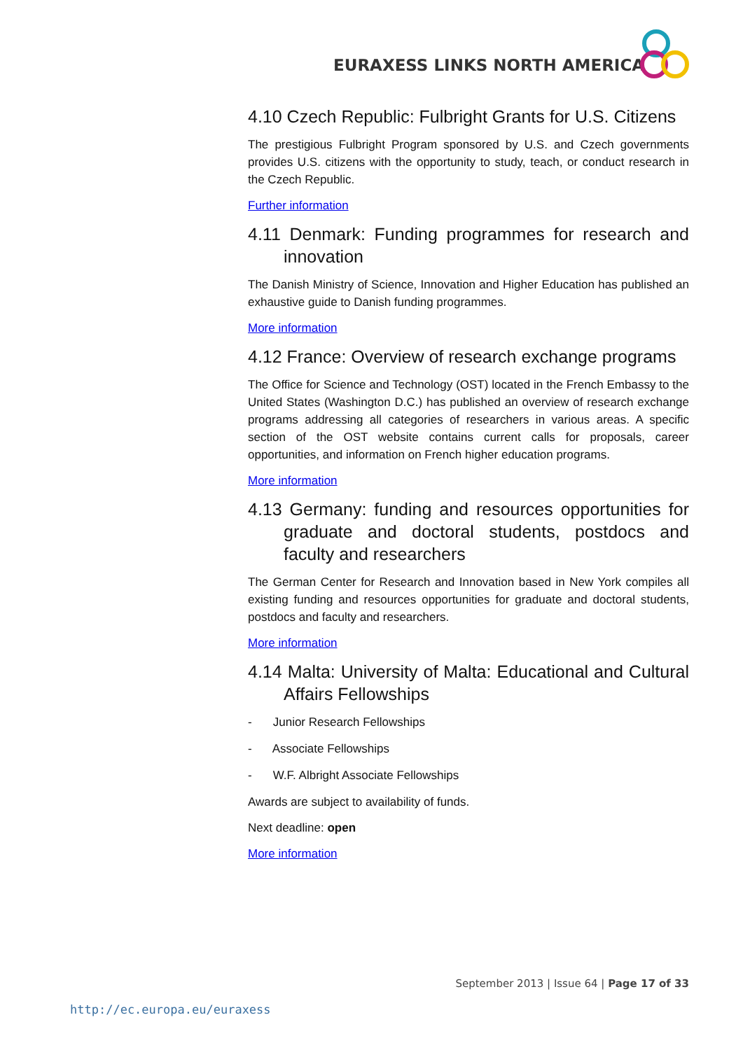EURAXESS LINKS NORTH AMERICA
4.10 Czech Republic: Fulbright Grants for U.S. Citizens
The prestigious Fulbright Program sponsored by U.S. and Czech governments provides U.S. citizens with the opportunity to study, teach, or conduct research in the Czech Republic.
Further information
4.11 Denmark: Funding programmes for research and innovation
The Danish Ministry of Science, Innovation and Higher Education has published an exhaustive guide to Danish funding programmes.
More information
4.12 France: Overview of research exchange programs
The Office for Science and Technology (OST) located in the French Embassy to the United States (Washington D.C.) has published an overview of research exchange programs addressing all categories of researchers in various areas. A specific section of the OST website contains current calls for proposals, career opportunities, and information on French higher education programs.
More information
4.13 Germany: funding and resources opportunities for graduate and doctoral students, postdocs and faculty and researchers
The German Center for Research and Innovation based in New York compiles all existing funding and resources opportunities for graduate and doctoral students, postdocs and faculty and researchers.
More information
4.14 Malta: University of Malta: Educational and Cultural Affairs Fellowships
- Junior Research Fellowships
- Associate Fellowships
- W.F. Albright Associate Fellowships
Awards are subject to availability of funds.
Next deadline: open
More information
September 2013 | Issue 64 | Page 17 of 33
http://ec.europa.eu/euraxess